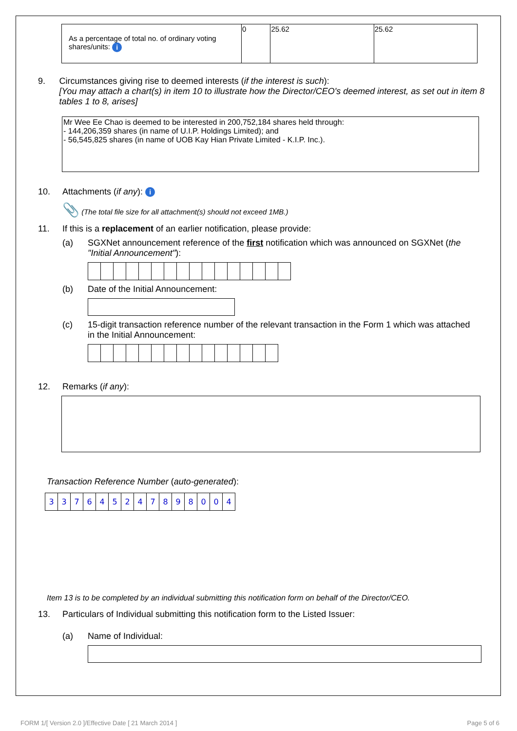| As a percentage of total no. of ordinary voting shares/units: i | 0 | 25.62 | 25.62 |
9. Circumstances giving rise to deemed interests (if the interest is such):
[You may attach a chart(s) in item 10 to illustrate how the Director/CEO's deemed interest, as set out in item 8 tables 1 to 8, arises]
Mr Wee Ee Chao is deemed to be interested in 200,752,184 shares held through:
- 144,206,359 shares (in name of U.I.P. Holdings Limited); and
- 56,545,825 shares (in name of UOB Kay Hian Private Limited - K.I.P. Inc.).
10. Attachments (if any): i
📎 (The total file size for all attachment(s) should not exceed 1MB.)
11. If this is a replacement of an earlier notification, please provide:
(a) SGXNet announcement reference of the first notification which was announced on SGXNet (the "Initial Announcement"):
(b) Date of the Initial Announcement:
(c) 15-digit transaction reference number of the relevant transaction in the Form 1 which was attached in the Initial Announcement:
12. Remarks (if any):
Transaction Reference Number (auto-generated):
| 3 | 3 | 7 | 6 | 4 | 5 | 2 | 4 | 7 | 8 | 9 | 8 | 0 | 0 | 4 |
Item 13 is to be completed by an individual submitting this notification form on behalf of the Director/CEO.
13. Particulars of Individual submitting this notification form to the Listed Issuer:
(a) Name of Individual:
FORM 1/[ Version 2.0 ]/Effective Date [ 21 March 2014 ]
Page 5 of 6